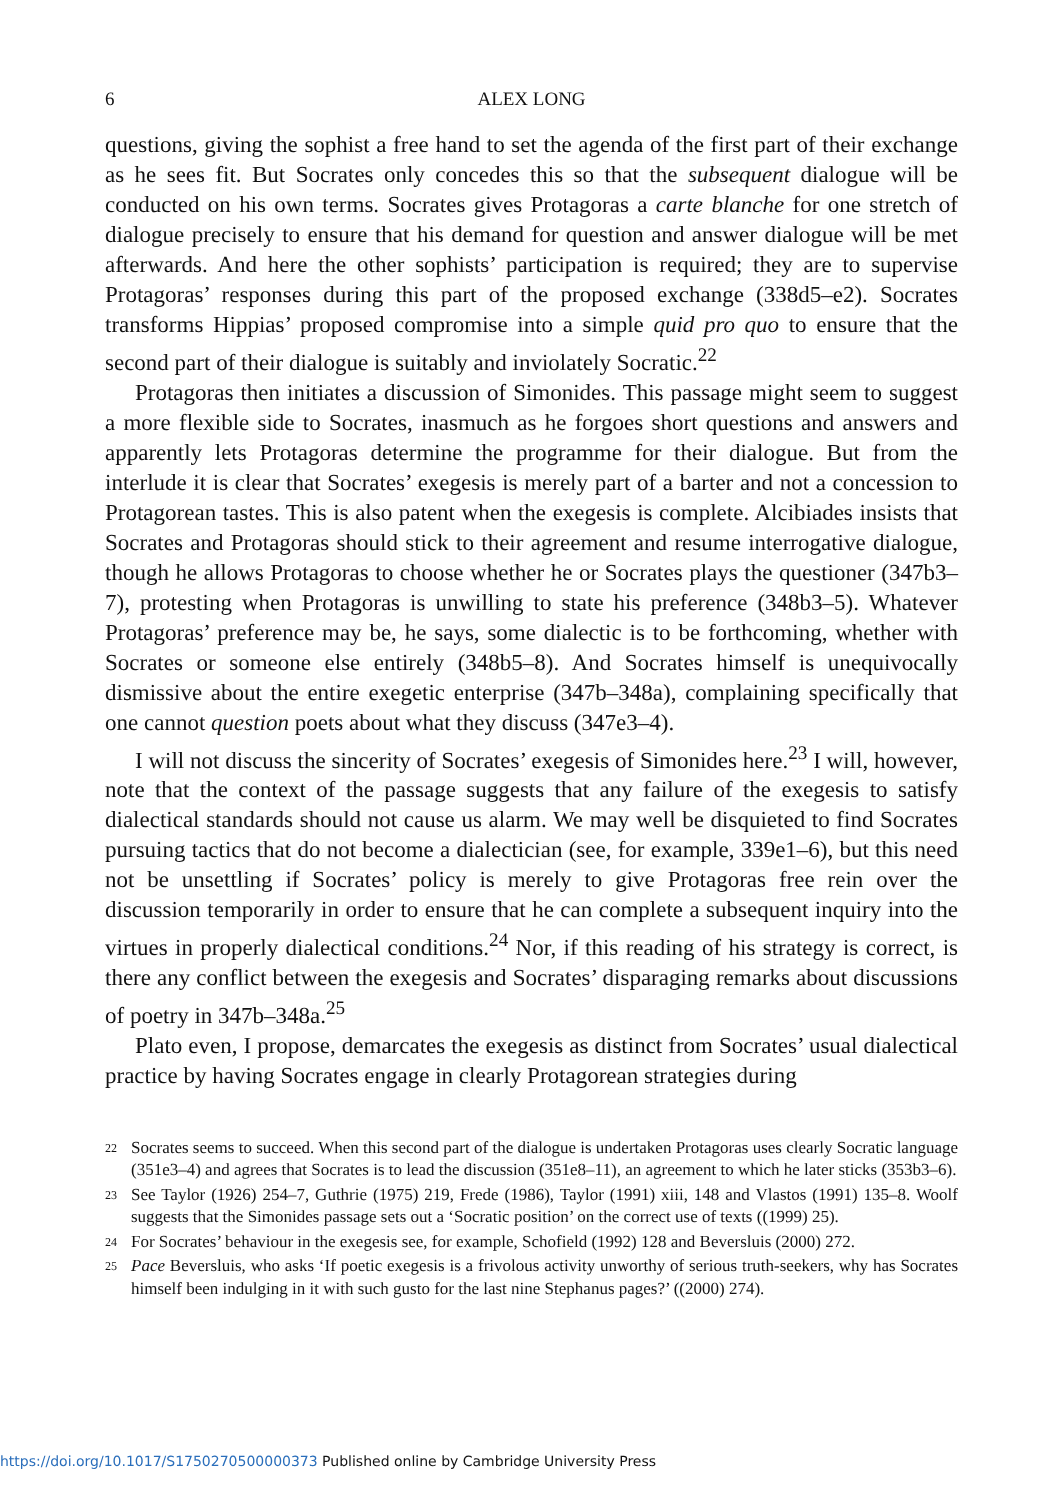6 ALEX LONG
questions, giving the sophist a free hand to set the agenda of the first part of their exchange as he sees fit. But Socrates only concedes this so that the subsequent dialogue will be conducted on his own terms. Socrates gives Protagoras a carte blanche for one stretch of dialogue precisely to ensure that his demand for question and answer dialogue will be met afterwards. And here the other sophists’ participation is required; they are to supervise Protagoras’ responses during this part of the proposed exchange (338d5–e2). Socrates transforms Hippias’ proposed compromise into a simple quid pro quo to ensure that the second part of their dialogue is suitably and inviolately Socratic.<sup>22</sup>
Protagoras then initiates a discussion of Simonides. This passage might seem to suggest a more flexible side to Socrates, inasmuch as he forgoes short questions and answers and apparently lets Protagoras determine the programme for their dialogue. But from the interlude it is clear that Socrates’ exegesis is merely part of a barter and not a concession to Protagorean tastes. This is also patent when the exegesis is complete. Alcibiades insists that Socrates and Protagoras should stick to their agreement and resume interrogative dialogue, though he allows Protagoras to choose whether he or Socrates plays the questioner (347b3–7), protesting when Protagoras is unwilling to state his preference (348b3–5). Whatever Protagoras’ preference may be, he says, some dialectic is to be forthcoming, whether with Socrates or someone else entirely (348b5–8). And Socrates himself is unequivocally dismissive about the entire exegetic enterprise (347b–348a), complaining specifically that one cannot question poets about what they discuss (347e3–4).
I will not discuss the sincerity of Socrates’ exegesis of Simonides here.<sup>23</sup> I will, however, note that the context of the passage suggests that any failure of the exegesis to satisfy dialectical standards should not cause us alarm. We may well be disquieted to find Socrates pursuing tactics that do not become a dialectician (see, for example, 339e1–6), but this need not be unsettling if Socrates’ policy is merely to give Protagoras free rein over the discussion temporarily in order to ensure that he can complete a subsequent inquiry into the virtues in properly dialectical conditions.<sup>24</sup> Nor, if this reading of his strategy is correct, is there any conflict between the exegesis and Socrates’ disparaging remarks about discussions of poetry in 347b–348a.<sup>25</sup>
Plato even, I propose, demarcates the exegesis as distinct from Socrates’ usual dialectical practice by having Socrates engage in clearly Protagorean strategies during
22 Socrates seems to succeed. When this second part of the dialogue is undertaken Protagoras uses clearly Socratic language (351e3–4) and agrees that Socrates is to lead the discussion (351e8–11), an agreement to which he later sticks (353b3–6).
23 See Taylor (1926) 254–7, Guthrie (1975) 219, Frede (1986), Taylor (1991) xiii, 148 and Vlastos (1991) 135–8. Woolf suggests that the Simonides passage sets out a ‘Socratic position’ on the correct use of texts ((1999) 25).
24 For Socrates’ behaviour in the exegesis see, for example, Schofield (1992) 128 and Beversluis (2000) 272.
25 Pace Beversluis, who asks ‘If poetic exegesis is a frivolous activity unworthy of serious truth-seekers, why has Socrates himself been indulging in it with such gusto for the last nine Stephanus pages?’ ((2000) 274).
https://doi.org/10.1017/S1750270500000373 Published online by Cambridge University Press